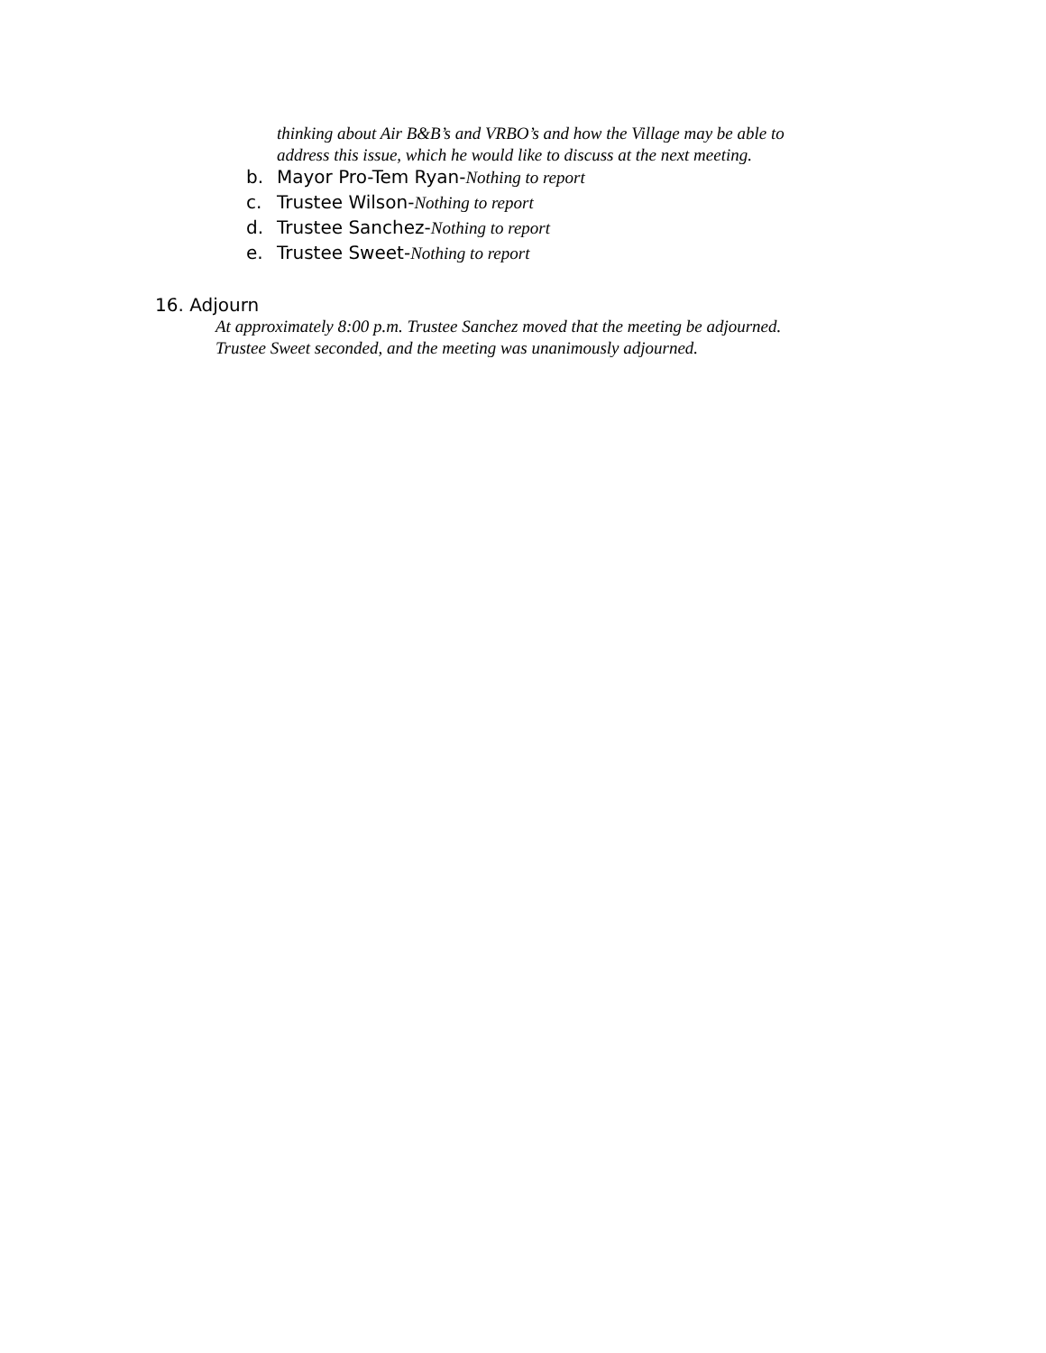thinking about Air B&B’s and VRBO’s and how the Village may be able to
address this issue, which he would like to discuss at the next meeting.
b. Mayor Pro-Tem Ryan- Nothing to report
c. Trustee Wilson- Nothing to report
d. Trustee Sanchez- Nothing to report
e. Trustee Sweet- Nothing to report
16. Adjourn
At approximately 8:00 p.m. Trustee Sanchez moved that the meeting be adjourned.
Trustee Sweet seconded, and the meeting was unanimously adjourned.